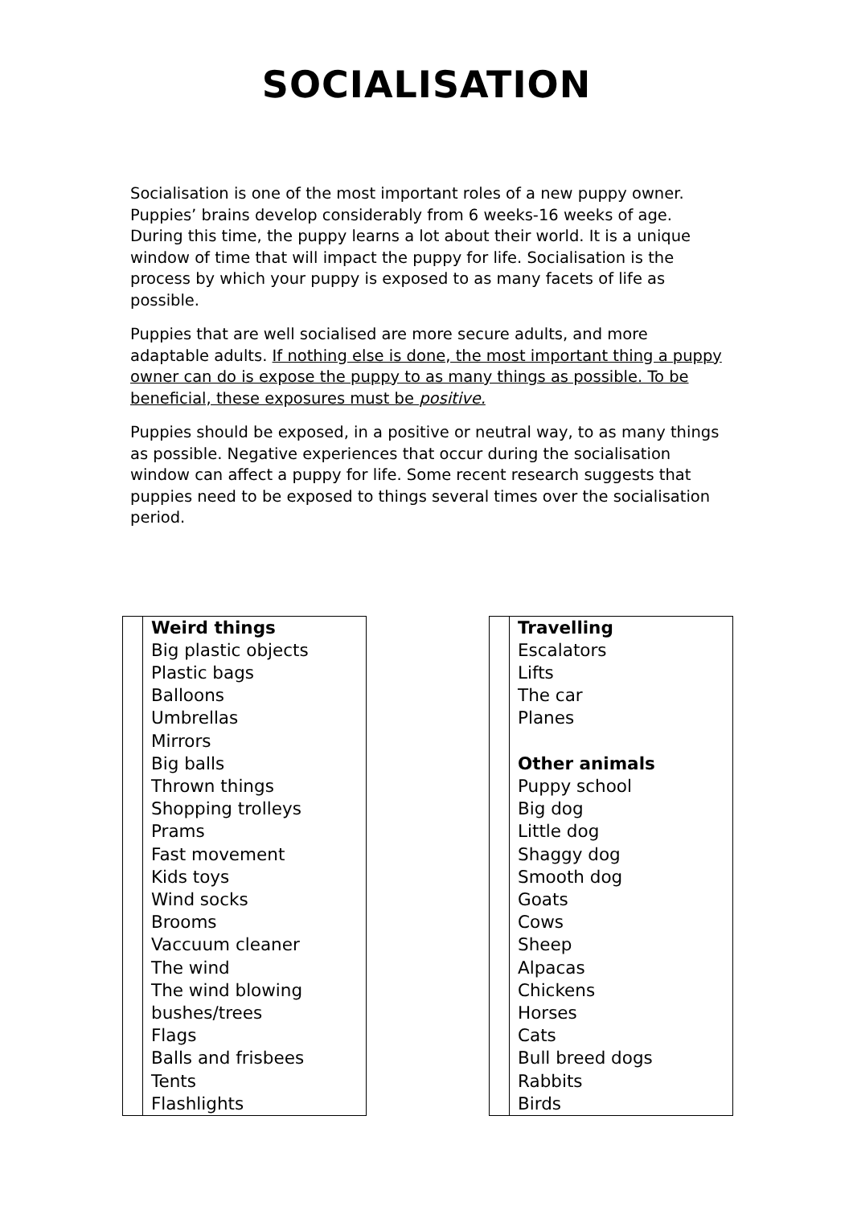SOCIALISATION
Socialisation is one of the most important roles of a new puppy owner. Puppies’ brains develop considerably from 6 weeks-16 weeks of age. During this time, the puppy learns a lot about their world. It is a unique window of time that will impact the puppy for life. Socialisation is the process by which your puppy is exposed to as many facets of life as possible.
Puppies that are well socialised are more secure adults, and more adaptable adults. If nothing else is done, the most important thing a puppy owner can do is expose the puppy to as many things as possible. To be beneficial, these exposures must be positive.
Puppies should be exposed, in a positive or neutral way, to as many things as possible. Negative experiences that occur during the socialisation window can affect a puppy for life. Some recent research suggests that puppies need to be exposed to things several times over the socialisation period.
| | Weird things Big plastic objects Plastic bags Balloons Umbrellas Mirrors Big balls Thrown things Shopping trolleys Prams Fast movement Kids toys Wind socks Brooms Vaccuum cleaner The wind The wind blowing bushes/trees Flags Balls and frisbees Tents Flashlights |
| | Travelling Escalators Lifts The car Planes Other animals Puppy school Big dog Little dog Shaggy dog Smooth dog Goats Cows Sheep Alpacas Chickens Horses Cats Bull breed dogs Rabbits Birds |